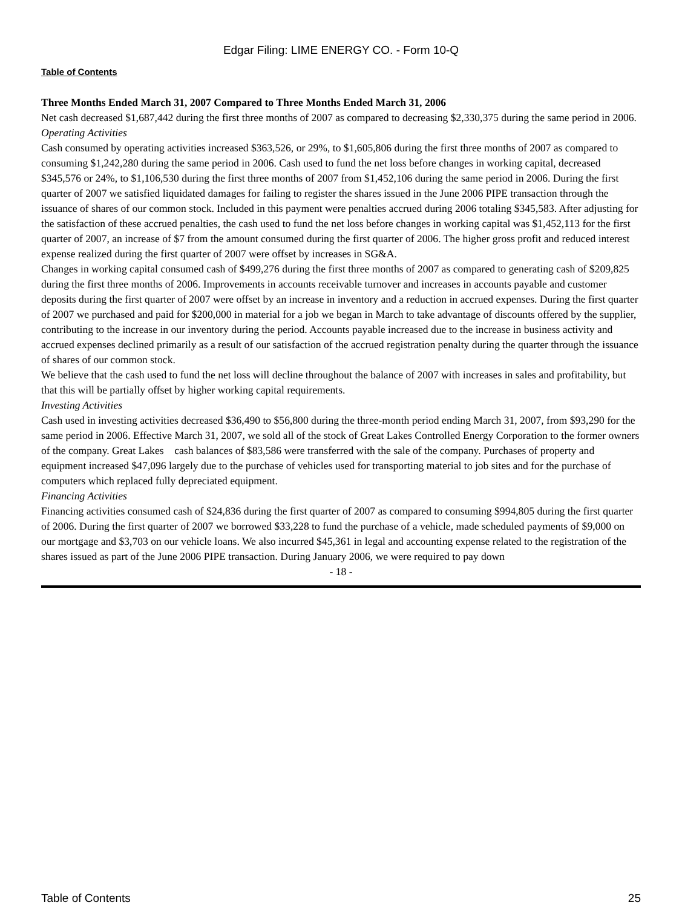Edgar Filing: LIME ENERGY CO. - Form 10-Q
Table of Contents
Three Months Ended March 31, 2007 Compared to Three Months Ended March 31, 2006
Net cash decreased $1,687,442 during the first three months of 2007 as compared to decreasing $2,330,375 during the same period in 2006.
Operating Activities
Cash consumed by operating activities increased $363,526, or 29%, to $1,605,806 during the first three months of 2007 as compared to consuming $1,242,280 during the same period in 2006. Cash used to fund the net loss before changes in working capital, decreased $345,576 or 24%, to $1,106,530 during the first three months of 2007 from $1,452,106 during the same period in 2006. During the first quarter of 2007 we satisfied liquidated damages for failing to register the shares issued in the June 2006 PIPE transaction through the issuance of shares of our common stock. Included in this payment were penalties accrued during 2006 totaling $345,583. After adjusting for the satisfaction of these accrued penalties, the cash used to fund the net loss before changes in working capital was $1,452,113 for the first quarter of 2007, an increase of $7 from the amount consumed during the first quarter of 2006. The higher gross profit and reduced interest expense realized during the first quarter of 2007 were offset by increases in SG&A.
Changes in working capital consumed cash of $499,276 during the first three months of 2007 as compared to generating cash of $209,825 during the first three months of 2006. Improvements in accounts receivable turnover and increases in accounts payable and customer deposits during the first quarter of 2007 were offset by an increase in inventory and a reduction in accrued expenses. During the first quarter of 2007 we purchased and paid for $200,000 in material for a job we began in March to take advantage of discounts offered by the supplier, contributing to the increase in our inventory during the period. Accounts payable increased due to the increase in business activity and accrued expenses declined primarily as a result of our satisfaction of the accrued registration penalty during the quarter through the issuance of shares of our common stock.
We believe that the cash used to fund the net loss will decline throughout the balance of 2007 with increases in sales and profitability, but that this will be partially offset by higher working capital requirements.
Investing Activities
Cash used in investing activities decreased $36,490 to $56,800 during the three-month period ending March 31, 2007, from $93,290 for the same period in 2006. Effective March 31, 2007, we sold all of the stock of Great Lakes Controlled Energy Corporation to the former owners of the company. Great Lakes cash balances of $83,586 were transferred with the sale of the company. Purchases of property and equipment increased $47,096 largely due to the purchase of vehicles used for transporting material to job sites and for the purchase of computers which replaced fully depreciated equipment.
Financing Activities
Financing activities consumed cash of $24,836 during the first quarter of 2007 as compared to consuming $994,805 during the first quarter of 2006. During the first quarter of 2007 we borrowed $33,228 to fund the purchase of a vehicle, made scheduled payments of $9,000 on our mortgage and $3,703 on our vehicle loans. We also incurred $45,361 in legal and accounting expense related to the registration of the shares issued as part of the June 2006 PIPE transaction. During January 2006, we were required to pay down
- 18 -
Table of Contents 25